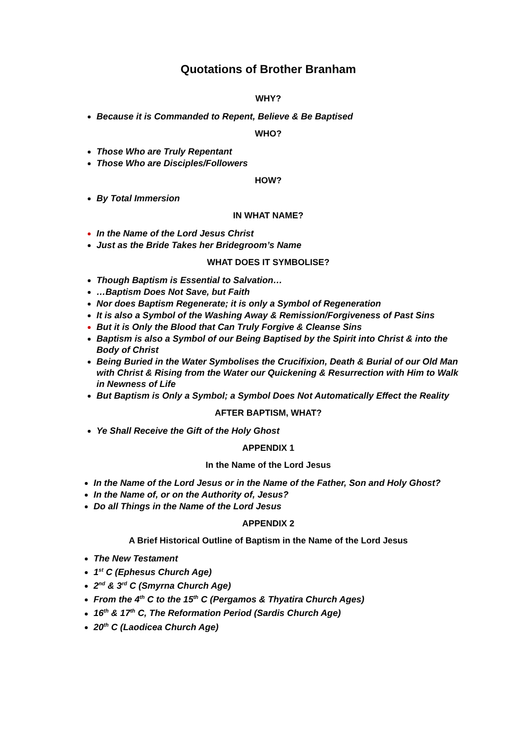Quotations of Brother Branham
WHY?
Because it is Commanded to Repent, Believe & Be Baptised
WHO?
Those Who are Truly Repentant
Those Who are Disciples/Followers
HOW?
By Total Immersion
IN WHAT NAME?
In the Name of the Lord Jesus Christ
Just as the Bride Takes her Bridegroom’s Name
WHAT DOES IT SYMBOLISE?
Though Baptism is Essential to Salvation…
…Baptism Does Not Save, but Faith
Nor does Baptism Regenerate; it is only a Symbol of Regeneration
It is also a Symbol of the Washing Away & Remission/Forgiveness of Past Sins
But it is Only the Blood that Can Truly Forgive & Cleanse Sins
Baptism is also a Symbol of our Being Baptised by the Spirit into Christ & into the Body of Christ
Being Buried in the Water Symbolises the Crucifixion, Death & Burial of our Old Man with Christ & Rising from the Water our Quickening & Resurrection with Him to Walk in Newness of Life
But Baptism is Only a Symbol; a Symbol Does Not Automatically Effect the Reality
AFTER BAPTISM, WHAT?
Ye Shall Receive the Gift of the Holy Ghost
APPENDIX 1
In the Name of the Lord Jesus
In the Name of the Lord Jesus or in the Name of the Father, Son and Holy Ghost?
In the Name of, or on the Authority of, Jesus?
Do all Things in the Name of the Lord Jesus
APPENDIX 2
A Brief Historical Outline of Baptism in the Name of the Lord Jesus
The New Testament
1<sup>st</sup> C (Ephesus Church Age)
2<sup>nd</sup> & 3<sup>rd</sup> C (Smyrna Church Age)
From the 4<sup>th</sup> C to the 15<sup>th</sup> C (Pergamos & Thyatira Church Ages)
16<sup>th</sup> & 17<sup>th</sup> C, The Reformation Period (Sardis Church Age)
20<sup>th</sup> C (Laodicea Church Age)